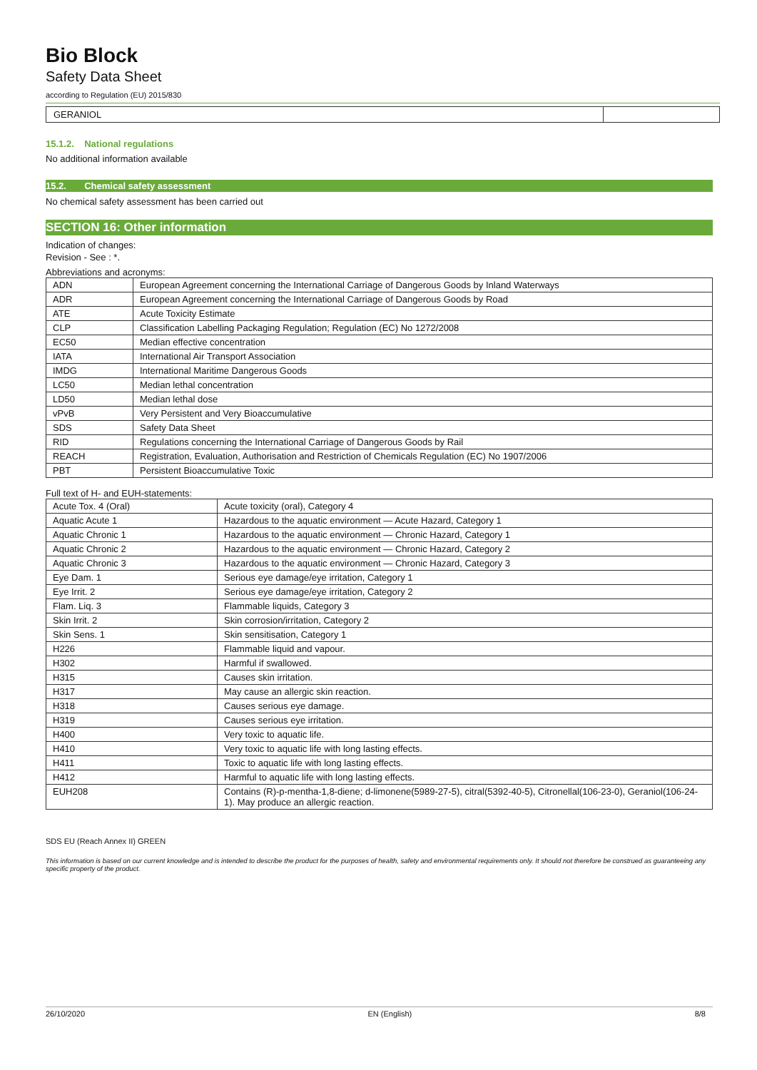Bio Block
Safety Data Sheet
according to Regulation (EU) 2015/830
GERANIOL
15.1.2. National regulations
No additional information available
15.2. Chemical safety assessment
No chemical safety assessment has been carried out
SECTION 16: Other information
Indication of changes:
Revision - See : *.
Abbreviations and acronyms:
| ADN | European Agreement concerning the International Carriage of Dangerous Goods by Inland Waterways |
| ADR | European Agreement concerning the International Carriage of Dangerous Goods by Road |
| ATE | Acute Toxicity Estimate |
| CLP | Classification Labelling Packaging Regulation; Regulation (EC) No 1272/2008 |
| EC50 | Median effective concentration |
| IATA | International Air Transport Association |
| IMDG | International Maritime Dangerous Goods |
| LC50 | Median lethal concentration |
| LD50 | Median lethal dose |
| vPvB | Very Persistent and Very Bioaccumulative |
| SDS | Safety Data Sheet |
| RID | Regulations concerning the International Carriage of Dangerous Goods by Rail |
| REACH | Registration, Evaluation, Authorisation and Restriction of Chemicals Regulation (EC) No 1907/2006 |
| PBT | Persistent Bioaccumulative Toxic |
Full text of H- and EUH-statements:
| Acute Tox. 4 (Oral) | Acute toxicity (oral), Category 4 |
| Aquatic Acute 1 | Hazardous to the aquatic environment — Acute Hazard, Category 1 |
| Aquatic Chronic 1 | Hazardous to the aquatic environment — Chronic Hazard, Category 1 |
| Aquatic Chronic 2 | Hazardous to the aquatic environment — Chronic Hazard, Category 2 |
| Aquatic Chronic 3 | Hazardous to the aquatic environment — Chronic Hazard, Category 3 |
| Eye Dam. 1 | Serious eye damage/eye irritation, Category 1 |
| Eye Irrit. 2 | Serious eye damage/eye irritation, Category 2 |
| Flam. Liq. 3 | Flammable liquids, Category 3 |
| Skin Irrit. 2 | Skin corrosion/irritation, Category 2 |
| Skin Sens. 1 | Skin sensitisation, Category 1 |
| H226 | Flammable liquid and vapour. |
| H302 | Harmful if swallowed. |
| H315 | Causes skin irritation. |
| H317 | May cause an allergic skin reaction. |
| H318 | Causes serious eye damage. |
| H319 | Causes serious eye irritation. |
| H400 | Very toxic to aquatic life. |
| H410 | Very toxic to aquatic life with long lasting effects. |
| H411 | Toxic to aquatic life with long lasting effects. |
| H412 | Harmful to aquatic life with long lasting effects. |
| EUH208 | Contains (R)-p-mentha-1,8-diene; d-limonene(5989-27-5), citral(5392-40-5), Citronellal(106-23-0), Geraniol(106-24-1). May produce an allergic reaction. |
SDS EU (Reach Annex II) GREEN
This information is based on our current knowledge and is intended to describe the product for the purposes of health, safety and environmental requirements only. It should not therefore be construed as guaranteeing any specific property of the product.
26/10/2020 EN (English) 8/8